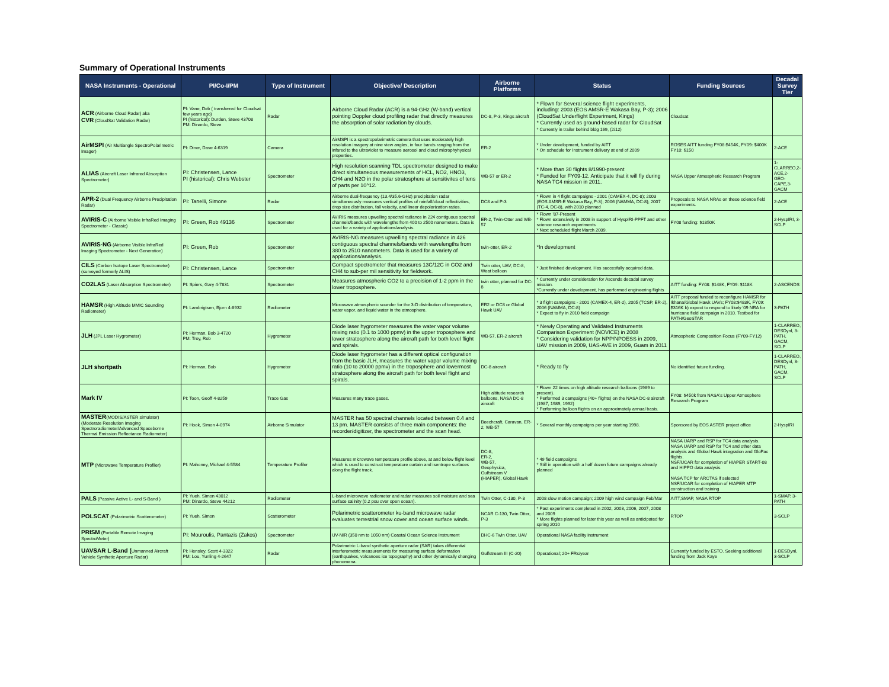Summary of Operational Instruments
| NASA Instruments - Operational | PI/Co-I/PM | Type of Instrument | Objective/ Description | Airborne Platforms | Status | Funding Sources | Decadal Survey Tier |
| --- | --- | --- | --- | --- | --- | --- | --- |
| ACR (Airborne Cloud Radar) aka CVR (CloudSat Validation Radar) | PI: Vane, Deb ( transferred for Cloudsat few years ago) PI (historical): Durden, Steve 43708 PM: Dinardo, Steve | Radar | Airborne Cloud Radar (ACR) is a 94-GHz (W-band) vertical pointing Doppler cloud profiling radar that directly measures the absorption of solar radiation by clouds. | DC-8, P-3, Kings aircraft | * Flown for Several science flight experiments, including: 2003 (EOS AMSR-E Wakasa Bay, P-3); 2006 (CloudSat Underflight Experiment, Kings) * Currently used as ground-based radar for CloudSat * Currently in trailer behind bldg 169, (2/12) | Cloudsat | |
| AirMSPI (Air Multiangle SpectroPolarimetric Imager) | PI: Diner, Dave 4-6319 | Camera | AirMSPI is a spectropolarimetric camera that uses moderately high resolution imagery at nine view angles, in four bands ranging from the infared to the ultraviolet to measure aerosol and cloud microphyhysical properties. | ER-2 | * Under development, funded by AITT * On schedule for Instrument delivery at end of 2009 | ROSES AITT funding FY08:$454K, FY09: $400K FY10: $150 | 2-ACE |
| ALIAS (Aircraft Laser Infrared Absorption Spectrometer) | PI: Christensen, Lance PI (historical): Chris Webster | Spectrometer | High resolution scanning TDL spectrometer designed to make direct simultaneous measurements of HCL, NO2, HNO3, CH4 and N2O in the polar stratosphere at sensitivites of tens of parts per 10^12. | WB-57 or ER-2 | * More than 30 flights 8/1990-present * Funded for FY09-12. Anticipate that it will fly during NASA TC4 mission in 2011. | NASA Upper Atmospheric Research Program | 1-CLARREO,2-ACE,2- GEO-CAPE,3-GACM |
| APR-2 (Dual Frequency Airborne Precipitation Radar) | PI: Tanelli, Simone | Radar | Airborne dual-frequency (13.4/35.6-GHz) precipitation radar simultaneously measures vertical profiles of rainfall/cloud reflectivities, drop size distribution, fall velocity, and linear depolarization ratios. | DC8 and P-3 | * Flown in 4 flight campaigns - 2001 (CAMEX-4, DC-8); 2003 (EOS AMSR-E Wakasa Bay, P-3); 2006 (NAMMA, DC-8); 2007 (TC-4, DC-8), with 2010 planned | Proposals to NASA NRAs on these science field experiments. | 2-ACE |
| AVIRIS-C (Airborne Visible InfraRed Imaging Spectrometer - Classic) | PI: Green, Rob 49136 | Spectrometer | AVIRIS measures upwelling spectral radiance in 224 contiguous spectral channels/bands with wavelengths from 400 to 2500 nanometers. Data is used for a variety of applications/analysis. | ER-2, Twin-Otter and WB-57 | * Flown '87-Present * Flown extensively in 2008 in support of HyspIRI-PPFT and other science research experiments * Next scheduled flight March 2009. | FY08 funding: $1850K | 2-HyspIRI, 3-SCLP |
| AVIRIS-NG (Airborne Visible InfraRed Imaging Spectrometer - Next Generation) | PI: Green, Rob | Spectrometer | AVIRIS-NG measures upwelling spectral radiance in 426 contiguous spectral channels/bands with wavelengths from 380 to 2510 nanometers. Data is used for a variety of applications/analysis. | twin-otter, ER-2 | *In development | | |
| CILS (Carbon Isotope Laser Spectrometer) (surveyed formerly ALIS) | PI: Christensen, Lance | Spectrometer | Compact spectrometer that measures 13C/12C in CO2 and CH4 to sub-per mil sensitivity for fieldwork. | Twin otter, UAV, DC-8, Weat balloon | * Just finished development. Has succesfully acquired data. | | |
| CO2LAS (Laser Absorption Spectrometer) | PI: Spiers, Gary 4-7831 | Spectrometer | Measures atmospheric CO2 to a precision of 1-2 ppm in the lower troposphere. | twin otter, planned for DC-8 | * Currently under consideration for Ascends decadal survey mission. *Currently under development, has performed engineering flights | AITT funding: FY08: $148K, FY09: $118K | 2-ASCENDS |
| HAMSR (High Altitude MMIC Sounding Radiometer) | PI: Lambrigtsen, Bjorn 4-8932 | Radiometer | Microwave atmospheric sounder for the 3-D distribution of temperature, water vapor, and liquid water in the atmosphere. | ER2 or DC8 or Global Hawk UAV | * 3 flight campaigns - 2001 (CAMEX-4, ER-2), 2005 (TCSP, ER-2), 2006 (NAMMA, DC-8) * Expect to fly in 2010 field campaign | AITT proposal funded to reconfigure HAMSR for Ikhana/Global Hawk UAVs; FY08:$483K, FY09: $316K b) expect to respond to likely '09 NRA for hurricane field campaign in 2010. Testbed for PATH/GeoSTAR | 3-PATH |
| JLH (JPL Laser Hygrometer) | PI: Herman, Bob 3-4720 PM: Troy, Rob | Hygrometer | Diode laser hygrometer measures the water vapor volume mixing ratio (0.1 to 1000 ppmv) in the upper troposphere and lower stratosphere along the aircraft path for both level flight and spirals. | WB-57, ER-2 aircraft | * Newly Operating and Validated Instruments Comparison Experiment (NOVICE) in 2008 * Considering validation for NPP/NPOESS in 2009, UAV mission in 2009, UAS-AVE in 2009, Guam in 2011 | Atmospheric Composition Focus (FY09-FY12) | 1-CLARREO, DESDynl, 3-PATH, GACM, SCLP |
| JLH shortpath | PI: Herman, Bob | Hygrometer | Diode laser hygrometer has a different optical configuration from the basic JLH, measures the water vapor volume mixing ratio (10 to 20000 ppmv) in the troposphere and lowermost stratosphere along the aircraft path for both level flight and spirals. | DC-8 aircraft | * Ready to fly | No identified future funding. | 1-CLARREO, DESDynl, 3-PATH, GACM, SCLP |
| Mark IV | PI: Toon, Geoff 4-8259 | Trace Gas | Measures many trace gases. | High altitude research balloons, NASA DC-8 aircraft | * Flown 22 times on high altitude research balloons (1989 to present). * Performed 3 campaigns (40+ flights) on the NASA DC-8 aircraft (1987, 1989, 1992) * Performing balloon flights on an approximately annual basis. | FY08: $450k from NASA's Upper Atmosphere Research Program | |
| MASTER (MODIS/ASTER simulator) (Moderate Resolution Imaging Spectroradiometer/Advanced Spaceborne Thermal Emission Reflectance Radiometer) | PI: Hook, Simon 4-0974 | Airborne Simulator | MASTER has 50 spectral channels located between 0.4 and 13 pm. MASTER consists of three main components: the recorder/digitizer, the spectrometer and the scan head. | Beechcraft, Caravan, ER-2, WB-57 | * Several monthly campaigns per year starting 1998. | Sponsored by EOS ASTER project office | 2-HyspIRI |
| MTP (Microwave Temperature Profiler) | PI: Mahoney, Michael 4-5584 | Temperature Profiler | Measures microwave temperature profile above, at and below flight level which is used to construct temperature curtain and isentrope surfaces along the flight track. | DC-8, ER-2, WB-57, Geophysica, Gulfstream V (HIAPER), Global Hawk | * 49 field campaigns * Still in operation with a half dozen future campaigns already planned | NASA UARP and RSP for TC4 data analysis. NASA UARP and RSP for TC4 and other data analysis and Global Hawk integration and GloPac flights. NSF/UCAR for completion of HIAPER START-08 and HIPPO data analysis NASA TCP for ARCTAS if selected NSF/UCAR for completion of HIAPER MTP construction and training | |
| PALS (Passive Active L- and S-Band ) | PI: Yueh, Simon 43012 PM: Dinardo, Steve 44212 | Radiometer | L-band microwave radiometer and radar measures soil moisture and sea surface salinity (0.2 psu over open ocean). | Twin Otter, C-130, P-3 | 2008 slow motion campaign; 2009 high wind campaign Feb/Mar | AITT,SMAP, NASA RTOP | 1-SMAP, 3-PATH |
| POLSCAT (Polarimetric Scatterometer) | PI: Yueh, Simon | Scatterometer | Polarimetric scatterometer ku-band microwave radar evaluates terrestrial snow cover and ocean surface winds. | NCAR C-130, Twin Otter, P-3 | * Past experiments completed in 2002, 2003, 2006, 2007, 2008 and 2009 * More flights planned for later this year as well as anticipated for spring 2010 | RTOP | 3-SCLP |
| PRISM (Portable Remote Imaging SpectroMeter) | PI: Mouroulis, Pantazis (Zakos) | Spectrometer | UV-NIR (350 nm to 1050 nm) Coastal Ocean Science Instrument | DHC-6 Twin Otter, UAV | Operational NASA facility instrument | | |
| UAVSAR L-Band ( Unmanned Aircraft Vehicle Synthetic Aperture Radar) | PI: Hensley, Scott 4-3322 PM: Lou, Yunling 4-2647 | Radar | Polarimetric L-band synthetic aperture radar (SAR) takes differential interferometric measurements for measuring surface deformation (earthquakes, volcanoes ice topography) and other dynamically changing phonomena. | Gulfstream III (C-20) | Operational; 20+ FRs/year | Currently funded by ESTO. Seeking additional funding from Jack Kaye | 1-DESDynl, 3-SCLP |